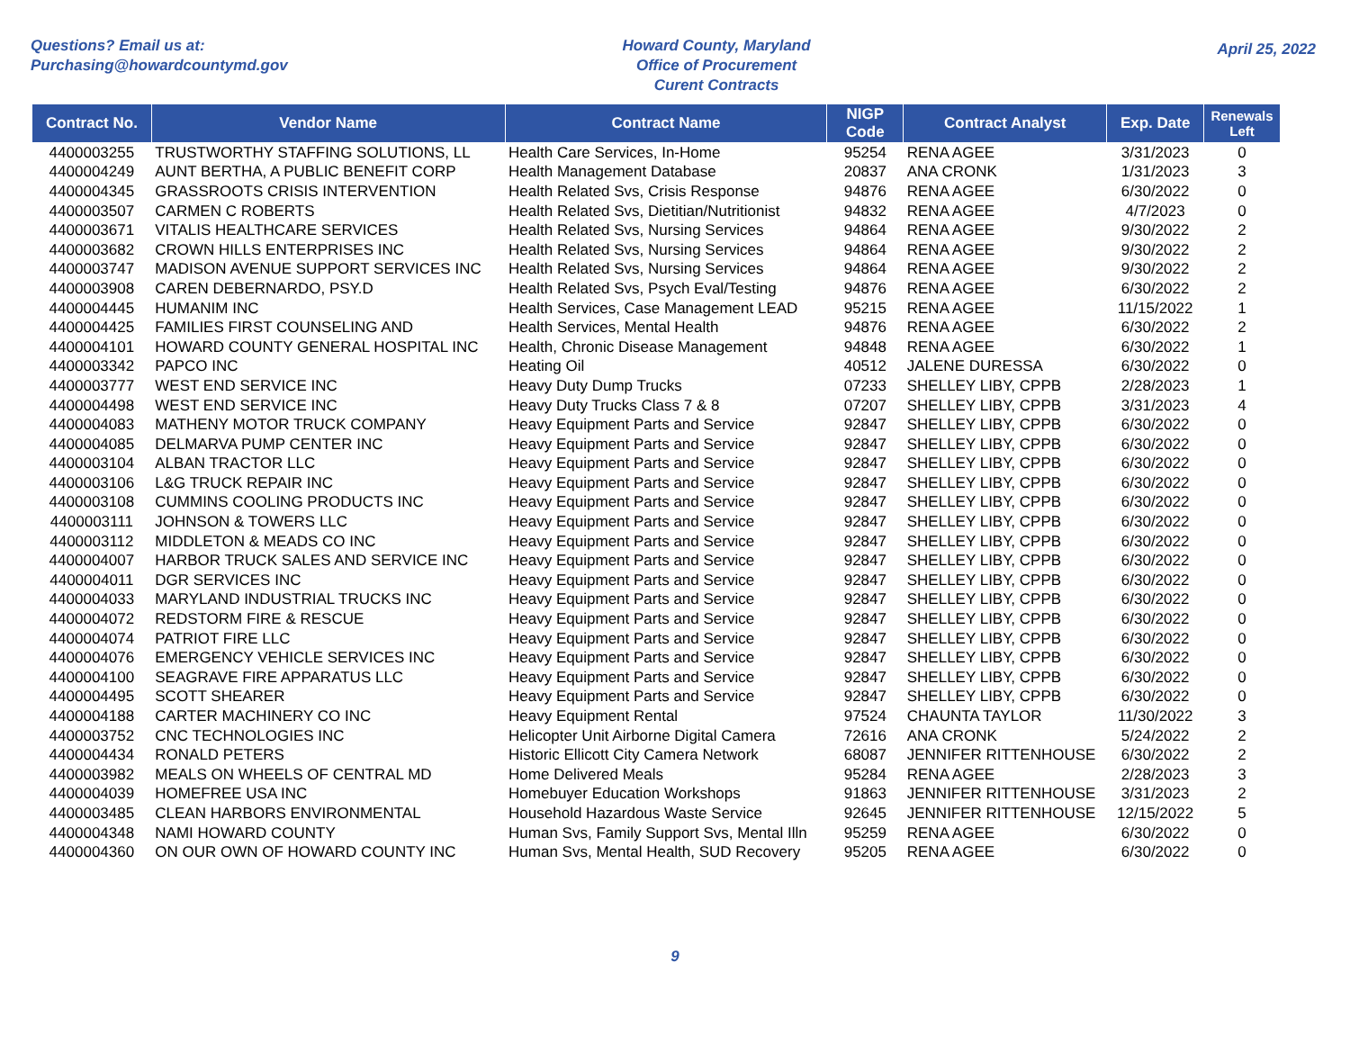Questions? Email us at:
Purchasing@howardcountymd.gov
Howard County, Maryland
Office of Procurement
Curent Contracts
April 25, 2022
| Contract No. | Vendor Name | Contract Name | NIGP Code | Contract Analyst | Exp. Date | Renewals Left |
| --- | --- | --- | --- | --- | --- | --- |
| 4400003255 | TRUSTWORTHY STAFFING SOLUTIONS, LL | Health Care Services, In-Home | 95254 | RENA AGEE | 3/31/2023 | 0 |
| 4400004249 | AUNT BERTHA, A PUBLIC BENEFIT CORP | Health Management Database | 20837 | ANA CRONK | 1/31/2023 | 3 |
| 4400004345 | GRASSROOTS CRISIS INTERVENTION | Health Related Svs, Crisis Response | 94876 | RENA AGEE | 6/30/2022 | 0 |
| 4400003507 | CARMEN C ROBERTS | Health Related Svs, Dietitian/Nutritionist | 94832 | RENA AGEE | 4/7/2023 | 0 |
| 4400003671 | VITALIS HEALTHCARE SERVICES | Health Related Svs, Nursing Services | 94864 | RENA AGEE | 9/30/2022 | 2 |
| 4400003682 | CROWN HILLS ENTERPRISES INC | Health Related Svs, Nursing Services | 94864 | RENA AGEE | 9/30/2022 | 2 |
| 4400003747 | MADISON AVENUE SUPPORT SERVICES INC | Health Related Svs, Nursing Services | 94864 | RENA AGEE | 9/30/2022 | 2 |
| 4400003908 | CAREN DEBERNARDO, PSY.D | Health Related Svs, Psych Eval/Testing | 94876 | RENA AGEE | 6/30/2022 | 2 |
| 4400004445 | HUMANIM INC | Health Services, Case Management LEAD | 95215 | RENA AGEE | 11/15/2022 | 1 |
| 4400004425 | FAMILIES FIRST COUNSELING AND | Health Services, Mental Health | 94876 | RENA AGEE | 6/30/2022 | 2 |
| 4400004101 | HOWARD COUNTY GENERAL HOSPITAL INC | Health, Chronic Disease Management | 94848 | RENA AGEE | 6/30/2022 | 1 |
| 4400003342 | PAPCO INC | Heating Oil | 40512 | JALENE DURESSA | 6/30/2022 | 0 |
| 4400003777 | WEST END SERVICE INC | Heavy Duty Dump Trucks | 07233 | SHELLEY LIBY, CPPB | 2/28/2023 | 1 |
| 4400004498 | WEST END SERVICE INC | Heavy Duty Trucks Class 7 & 8 | 07207 | SHELLEY LIBY, CPPB | 3/31/2023 | 4 |
| 4400004083 | MATHENY MOTOR TRUCK COMPANY | Heavy Equipment Parts and Service | 92847 | SHELLEY LIBY, CPPB | 6/30/2022 | 0 |
| 4400004085 | DELMARVA PUMP CENTER INC | Heavy Equipment Parts and Service | 92847 | SHELLEY LIBY, CPPB | 6/30/2022 | 0 |
| 4400003104 | ALBAN TRACTOR LLC | Heavy Equipment Parts and Service | 92847 | SHELLEY LIBY, CPPB | 6/30/2022 | 0 |
| 4400003106 | L&G TRUCK REPAIR INC | Heavy Equipment Parts and Service | 92847 | SHELLEY LIBY, CPPB | 6/30/2022 | 0 |
| 4400003108 | CUMMINS COOLING PRODUCTS INC | Heavy Equipment Parts and Service | 92847 | SHELLEY LIBY, CPPB | 6/30/2022 | 0 |
| 4400003111 | JOHNSON & TOWERS LLC | Heavy Equipment Parts and Service | 92847 | SHELLEY LIBY, CPPB | 6/30/2022 | 0 |
| 4400003112 | MIDDLETON & MEADS CO INC | Heavy Equipment Parts and Service | 92847 | SHELLEY LIBY, CPPB | 6/30/2022 | 0 |
| 4400004007 | HARBOR TRUCK SALES AND SERVICE INC | Heavy Equipment Parts and Service | 92847 | SHELLEY LIBY, CPPB | 6/30/2022 | 0 |
| 4400004011 | DGR SERVICES INC | Heavy Equipment Parts and Service | 92847 | SHELLEY LIBY, CPPB | 6/30/2022 | 0 |
| 4400004033 | MARYLAND INDUSTRIAL TRUCKS INC | Heavy Equipment Parts and Service | 92847 | SHELLEY LIBY, CPPB | 6/30/2022 | 0 |
| 4400004072 | REDSTORM FIRE & RESCUE | Heavy Equipment Parts and Service | 92847 | SHELLEY LIBY, CPPB | 6/30/2022 | 0 |
| 4400004074 | PATRIOT FIRE LLC | Heavy Equipment Parts and Service | 92847 | SHELLEY LIBY, CPPB | 6/30/2022 | 0 |
| 4400004076 | EMERGENCY VEHICLE SERVICES INC | Heavy Equipment Parts and Service | 92847 | SHELLEY LIBY, CPPB | 6/30/2022 | 0 |
| 4400004100 | SEAGRAVE FIRE APPARATUS LLC | Heavy Equipment Parts and Service | 92847 | SHELLEY LIBY, CPPB | 6/30/2022 | 0 |
| 4400004495 | SCOTT SHEARER | Heavy Equipment Parts and Service | 92847 | SHELLEY LIBY, CPPB | 6/30/2022 | 0 |
| 4400004188 | CARTER MACHINERY CO INC | Heavy Equipment Rental | 97524 | CHAUNTA TAYLOR | 11/30/2022 | 3 |
| 4400003752 | CNC TECHNOLOGIES INC | Helicopter Unit Airborne Digital Camera | 72616 | ANA CRONK | 5/24/2022 | 2 |
| 4400004434 | RONALD PETERS | Historic Ellicott City Camera Network | 68087 | JENNIFER RITTENHOUSE | 6/30/2022 | 2 |
| 4400003982 | MEALS ON WHEELS OF CENTRAL MD | Home Delivered Meals | 95284 | RENA AGEE | 2/28/2023 | 3 |
| 4400004039 | HOMEFREE USA INC | Homebuyer Education Workshops | 91863 | JENNIFER RITTENHOUSE | 3/31/2023 | 2 |
| 4400003485 | CLEAN HARBORS ENVIRONMENTAL | Household Hazardous Waste Service | 92645 | JENNIFER RITTENHOUSE | 12/15/2022 | 5 |
| 4400004348 | NAMI HOWARD COUNTY | Human Svs, Family Support Svs, Mental Illn | 95259 | RENA AGEE | 6/30/2022 | 0 |
| 4400004360 | ON OUR OWN OF HOWARD COUNTY INC | Human Svs, Mental Health, SUD Recovery | 95205 | RENA AGEE | 6/30/2022 | 0 |
9